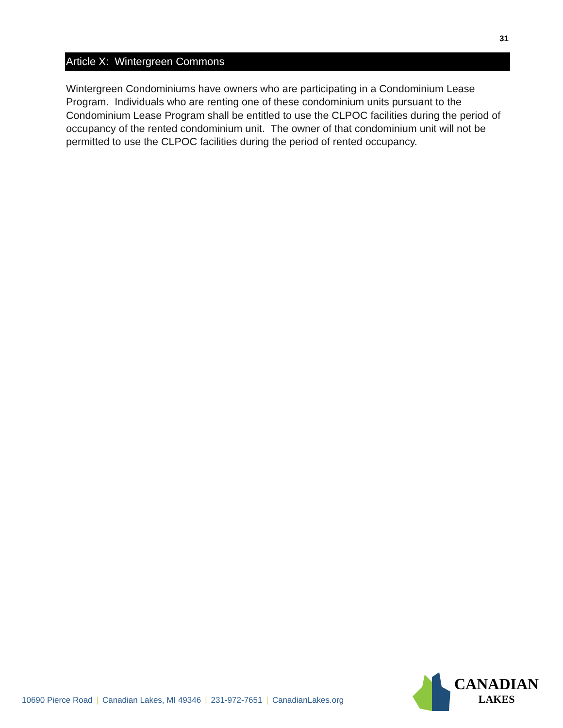31
Article X: Wintergreen Commons
Wintergreen Condominiums have owners who are participating in a Condominium Lease Program. Individuals who are renting one of these condominium units pursuant to the Condominium Lease Program shall be entitled to use the CLPOC facilities during the period of occupancy of the rented condominium unit. The owner of that condominium unit will not be permitted to use the CLPOC facilities during the period of rented occupancy.
10690 Pierce Road | Canadian Lakes, MI 49346 | 231-972-7651 | CanadianLakes.org
CANADIAN
LAKES